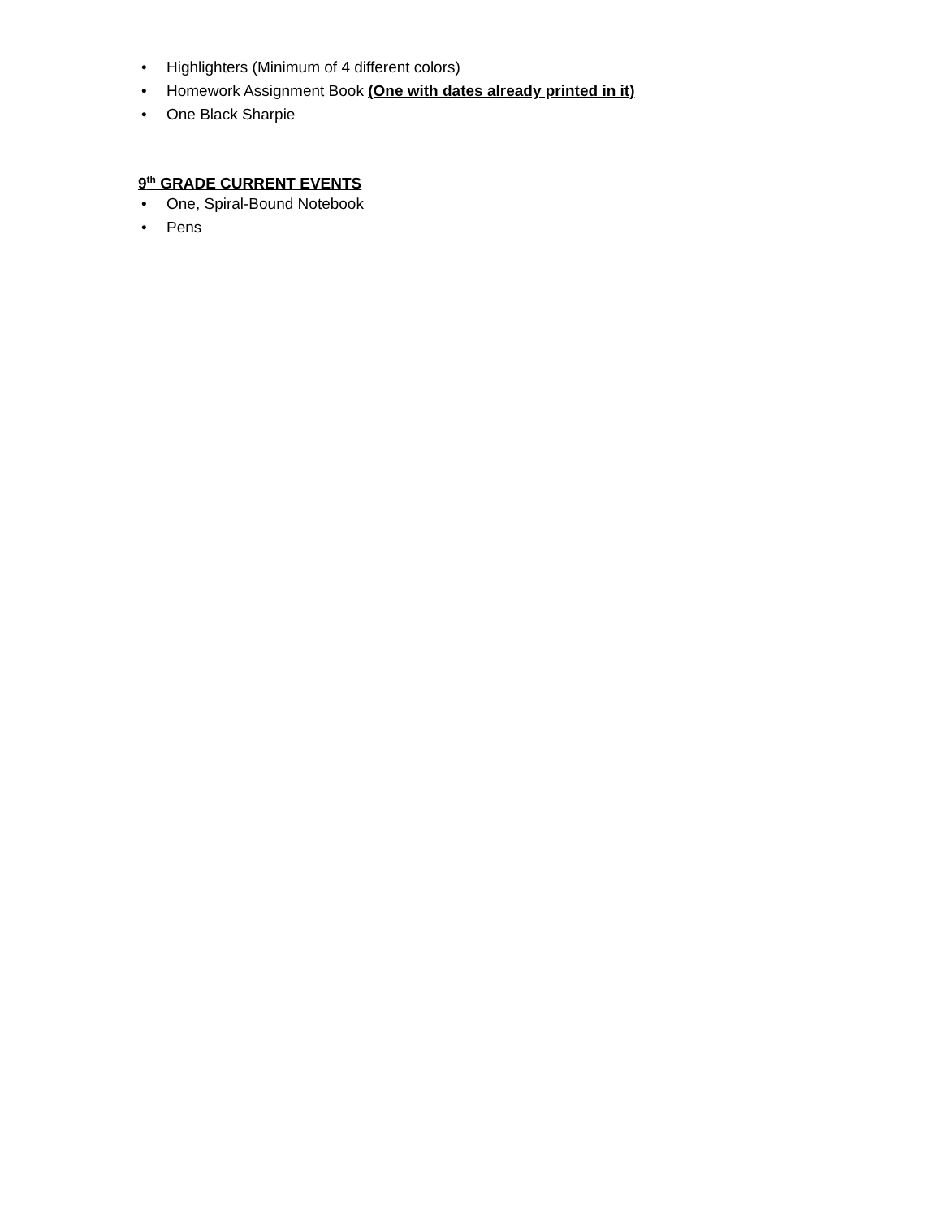• Highlighters (Minimum of 4 different colors)
• Homework Assignment Book (One with dates already printed in it)
• One Black Sharpie
9<sup>th</sup> GRADE CURRENT EVENTS
• One, Spiral-Bound Notebook
• Pens